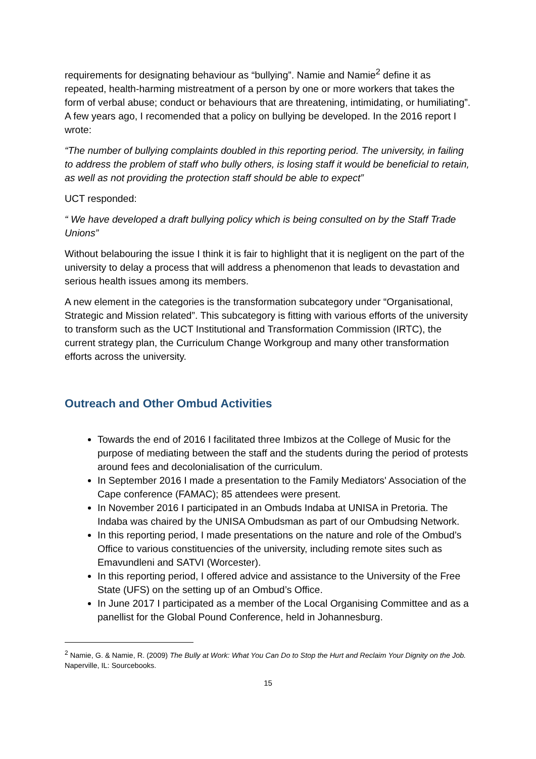requirements for designating behaviour as “bullying”. Namie and Namie<sup>2</sup> define it as repeated, health-harming mistreatment of a person by one or more workers that takes the form of verbal abuse; conduct or behaviours that are threatening, intimidating, or humiliating”. A few years ago, I recomended that a policy on bullying be developed. In the 2016 report I wrote:
“The number of bullying complaints doubled in this reporting period. The university, in failing to address the problem of staff who bully others, is losing staff it would be beneficial to retain, as well as not providing the protection staff should be able to expect”
UCT responded:
“ We have developed a draft bullying policy which is being consulted on by the Staff Trade Unions”
Without belabouring the issue I think it is fair to highlight that it is negligent on the part of the university to delay a process that will address a phenomenon that leads to devastation and serious health issues among its members.
A new element in the categories is the transformation subcategory under “Organisational, Strategic and Mission related”. This subcategory is fitting with various efforts of the university to transform such as the UCT Institutional and Transformation Commission (IRTC), the current strategy plan, the Curriculum Change Workgroup and many other transformation efforts across the university.
Outreach and Other Ombud Activities
Towards the end of 2016 I facilitated three Imbizos at the College of Music for the purpose of mediating between the staff and the students during the period of protests around fees and decolonialisation of the curriculum.
In September 2016 I made a presentation to the Family Mediators' Association of the Cape conference (FAMAC); 85 attendees were present.
In November 2016 I participated in an Ombuds Indaba at UNISA in Pretoria. The Indaba was chaired by the UNISA Ombudsman as part of our Ombudsing Network.
In this reporting period, I made presentations on the nature and role of the Ombud’s Office to various constituencies of the university, including remote sites such as Emavundleni and SATVI (Worcester).
In this reporting period, I offered advice and assistance to the University of the Free State (UFS) on the setting up of an Ombud’s Office.
In June 2017 I participated as a member of the Local Organising Committee and as a panellist for the Global Pound Conference, held in Johannesburg.
<sup>2</sup> Namie, G. & Namie, R. (2009) The Bully at Work: What You Can Do to Stop the Hurt and Reclaim Your Dignity on the Job. Naperville, IL: Sourcebooks.
15